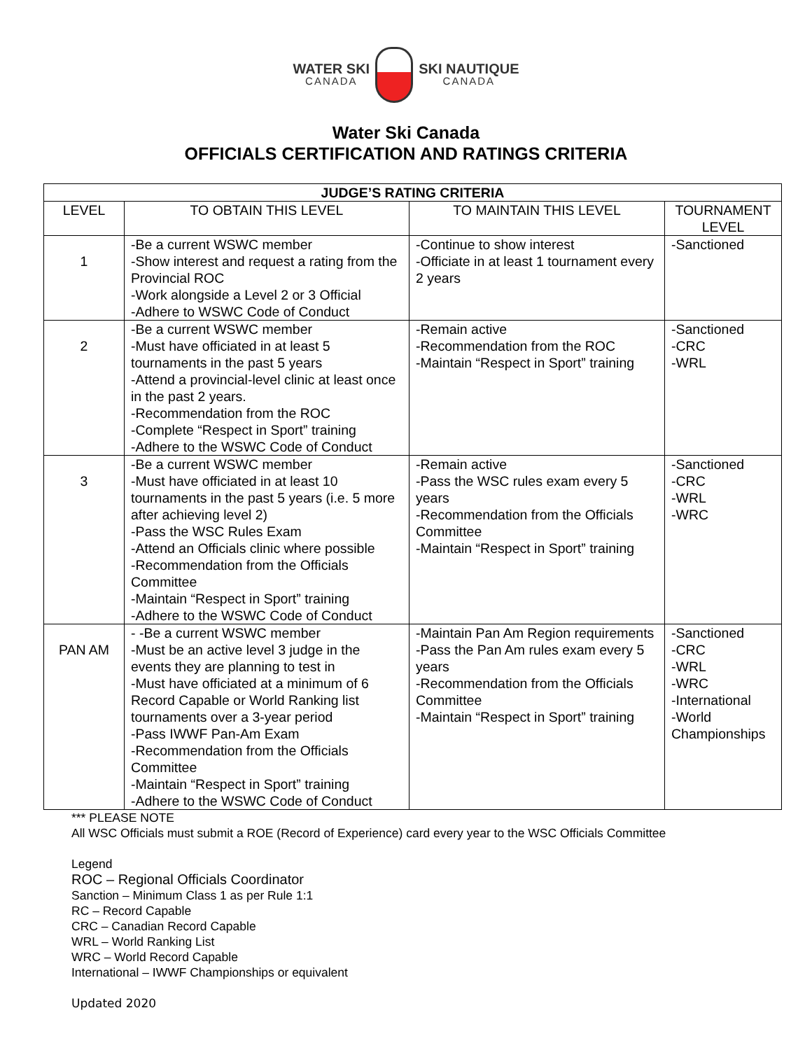WATER SKI
CANADA
SKI NAUTIQUE
CANADA
Water Ski Canada
OFFICIALS CERTIFICATION AND RATINGS CRITERIA
| JUDGE’S RATING CRITERIA | | | |
| --- | --- | --- | --- |
| LEVEL | TO OBTAIN THIS LEVEL | TO MAINTAIN THIS LEVEL | TOURNAMENT LEVEL |
| 1 | -Be a current WSWC member -Show interest and request a rating from the Provincial ROC -Work alongside a Level 2 or 3 Official -Adhere to WSWC Code of Conduct | -Continue to show interest -Officiate in at least 1 tournament every 2 years | -Sanctioned |
| 2 | -Be a current WSWC member -Must have officiated in at least 5 tournaments in the past 5 years -Attend a provincial-level clinic at least once in the past 2 years. -Recommendation from the ROC -Complete “Respect in Sport” training -Adhere to the WSWC Code of Conduct | -Remain active -Recommendation from the ROC -Maintain “Respect in Sport” training | -Sanctioned -CRC -WRL |
| 3 | -Be a current WSWC member -Must have officiated in at least 10 tournaments in the past 5 years (i.e. 5 more after achieving level 2) -Pass the WSC Rules Exam -Attend an Officials clinic where possible -Recommendation from the Officials Committee -Maintain “Respect in Sport” training -Adhere to the WSWC Code of Conduct | -Remain active -Pass the WSC rules exam every 5 years -Recommendation from the Officials Committee -Maintain “Respect in Sport” training | -Sanctioned -CRC -WRL -WRC |
| PAN AM | - -Be a current WSWC member -Must be an active level 3 judge in the events they are planning to test in -Must have officiated at a minimum of 6 Record Capable or World Ranking list tournaments over a 3-year period -Pass IWWF Pan-Am Exam -Recommendation from the Officials Committee -Maintain “Respect in Sport” training -Adhere to the WSWC Code of Conduct | -Maintain Pan Am Region requirements -Pass the Pan Am rules exam every 5 years -Recommendation from the Officials Committee -Maintain “Respect in Sport” training | -Sanctioned -CRC -WRL -WRC -International -World Championships |
*** PLEASE NOTE
All WSC Officials must submit a ROE (Record of Experience) card every year to the WSC Officials Committee
Legend
ROC – Regional Officials Coordinator
Sanction – Minimum Class 1 as per Rule 1:1
RC – Record Capable
CRC – Canadian Record Capable
WRL – World Ranking List
WRC – World Record Capable
International – IWWF Championships or equivalent
Updated 2020